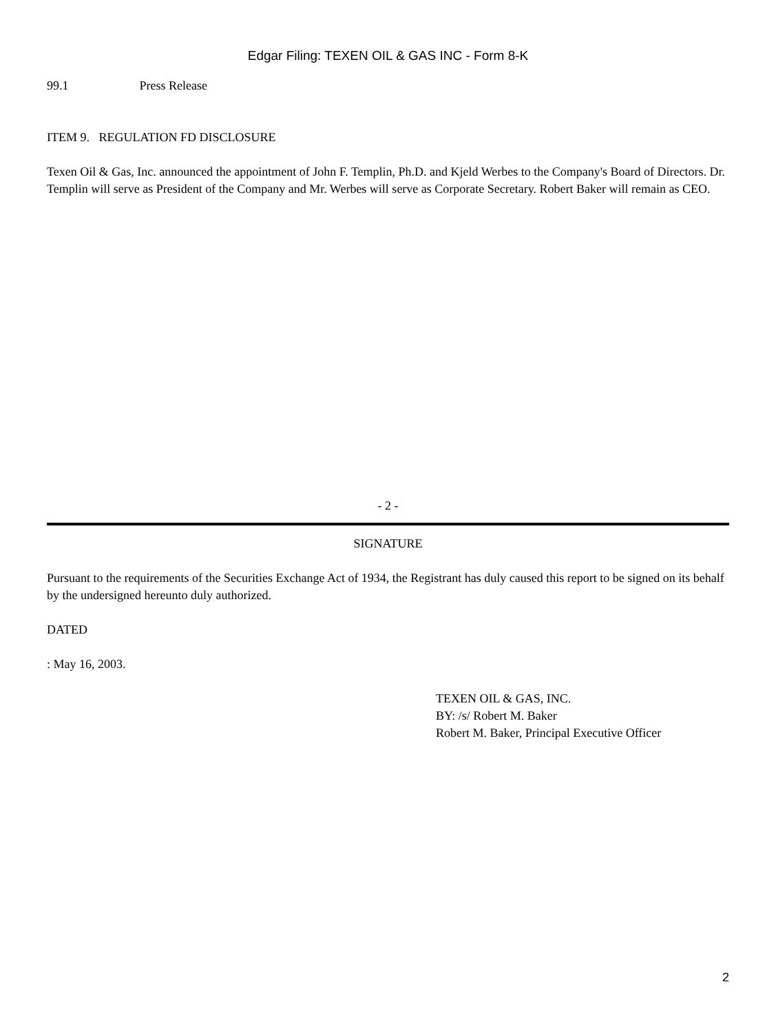Edgar Filing: TEXEN OIL & GAS INC - Form 8-K
99.1 Press Release
ITEM 9. REGULATION FD DISCLOSURE
Texen Oil & Gas, Inc. announced the appointment of John F. Templin, Ph.D. and Kjeld Werbes to the Company's Board of Directors. Dr. Templin will serve as President of the Company and Mr. Werbes will serve as Corporate Secretary. Robert Baker will remain as CEO.
- 2 -
SIGNATURE
Pursuant to the requirements of the Securities Exchange Act of 1934, the Registrant has duly caused this report to be signed on its behalf by the undersigned hereunto duly authorized.
DATED
: May 16, 2003.
TEXEN OIL & GAS, INC.
BY: /s/ Robert M. Baker
Robert M. Baker, Principal Executive Officer
2